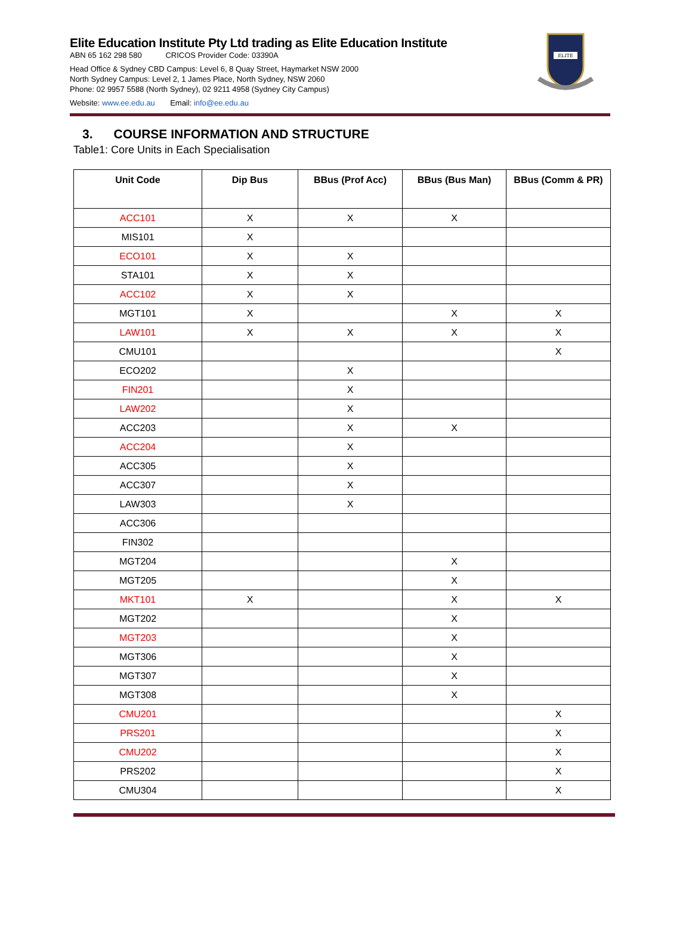Elite Education Institute Pty Ltd trading as Elite Education Institute
ABN 65 162 298 580 CRICOS Provider Code: 03390A
Head Office & Sydney CBD Campus: Level 6, 8 Quay Street, Haymarket NSW 2000
North Sydney Campus: Level 2, 1 James Place, North Sydney, NSW 2060
Phone: 02 9957 5588 (North Sydney), 02 9211 4958 (Sydney City Campus)
Website: www.ee.edu.au Email: info@ee.edu.au
ELITE
3. COURSE INFORMATION AND STRUCTURE
Table1: Core Units in Each Specialisation
| Unit Code | Dip Bus | BBus (Prof Acc) | BBus (Bus Man) | BBus (Comm & PR) |
| --- | --- | --- | --- | --- |
| ACC101 | X | X | X | |
| MIS101 | X | | | |
| ECO101 | X | X | | |
| STA101 | X | X | | |
| ACC102 | X | X | | |
| MGT101 | X | | X | X |
| LAW101 | X | X | X | X |
| CMU101 | | | | X |
| ECO202 | | X | | |
| FIN201 | | X | | |
| LAW202 | | X | | |
| ACC203 | | X | X | |
| ACC204 | | X | | |
| ACC305 | | X | | |
| ACC307 | | X | | |
| LAW303 | | X | | |
| ACC306 | | | | |
| FIN302 | | | | |
| MGT204 | | | X | |
| MGT205 | | | X | |
| MKT101 | X | | X | X |
| MGT202 | | | X | |
| MGT203 | | | X | |
| MGT306 | | | X | |
| MGT307 | | | X | |
| MGT308 | | | X | |
| CMU201 | | | | X |
| PRS201 | | | | X |
| CMU202 | | | | X |
| PRS202 | | | | X |
| CMU304 | | | | X |